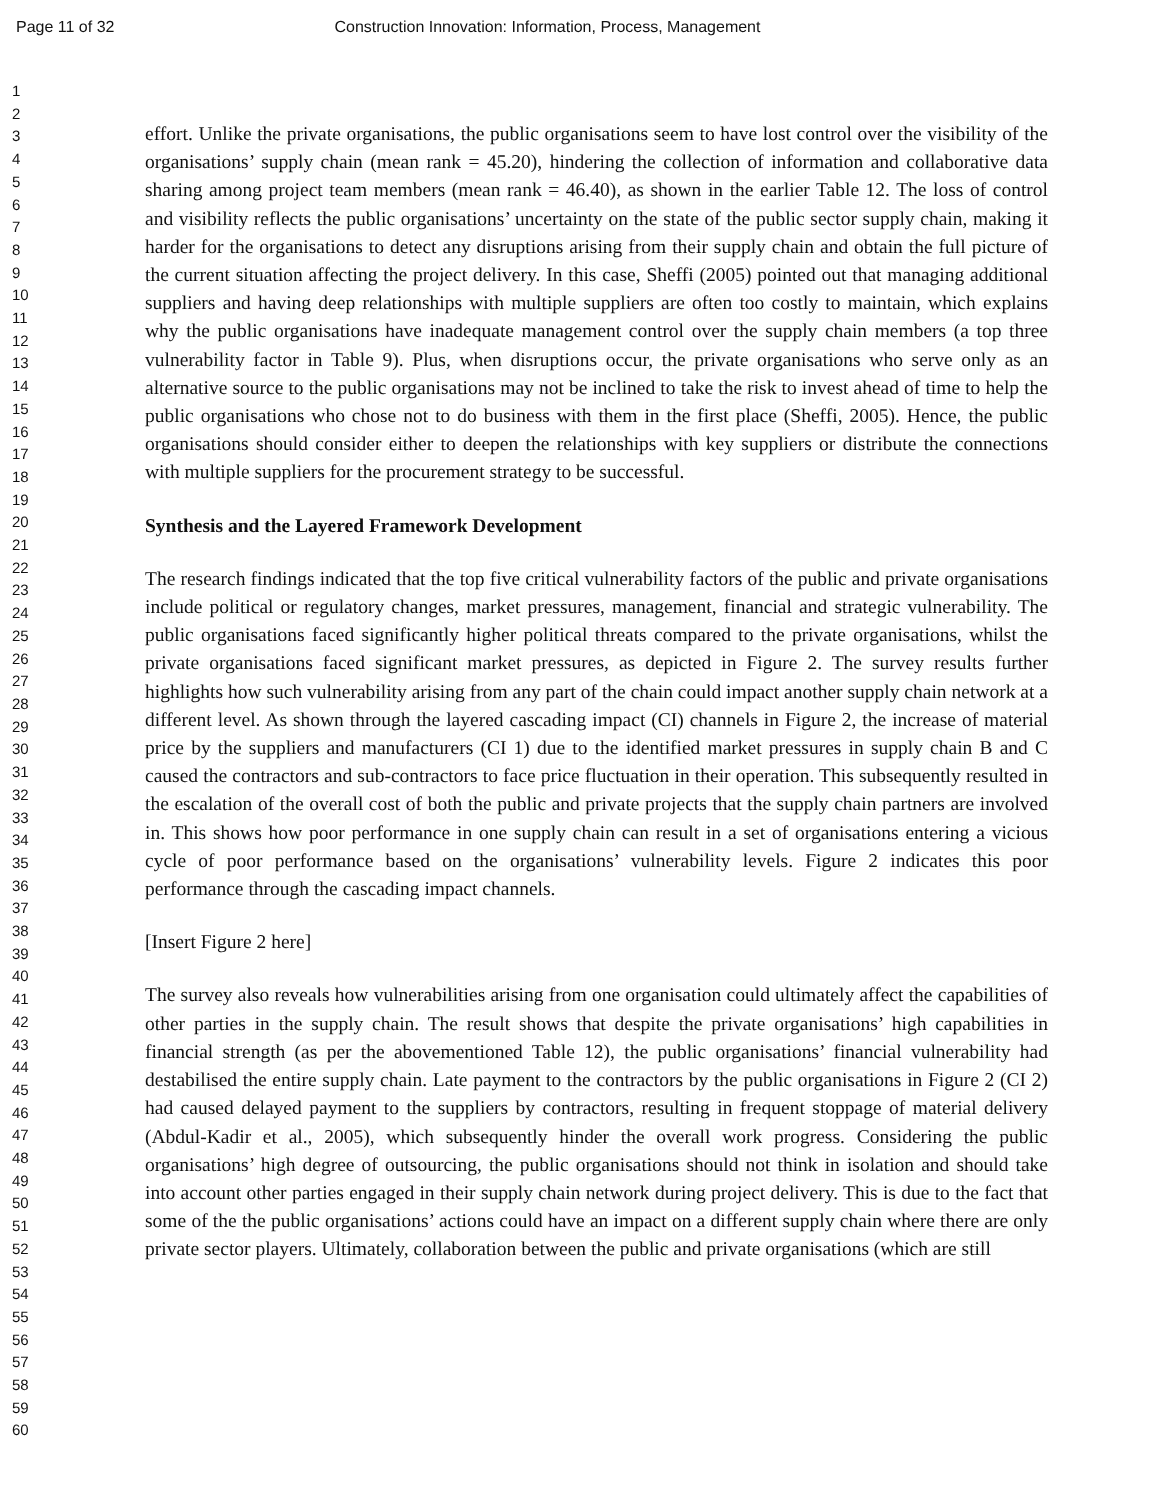Page 11 of 32 Construction Innovation: Information, Process, Management
1
2
3
4
5
6
7
8
9
10
11
12
13
14
15
16
17
18
19
20
21
22
23
24
25
26
27
28
29
30
31
32
33
34
35
36
37
38
39
40
41
42
43
44
45
46
47
48
49
50
51
52
53
54
55
56
57
58
59
60
effort. Unlike the private organisations, the public organisations seem to have lost control over the visibility of the organisations’ supply chain (mean rank = 45.20), hindering the collection of information and collaborative data sharing among project team members (mean rank = 46.40), as shown in the earlier Table 12. The loss of control and visibility reflects the public organisations’ uncertainty on the state of the public sector supply chain, making it harder for the organisations to detect any disruptions arising from their supply chain and obtain the full picture of the current situation affecting the project delivery. In this case, Sheffi (2005) pointed out that managing additional suppliers and having deep relationships with multiple suppliers are often too costly to maintain, which explains why the public organisations have inadequate management control over the supply chain members (a top three vulnerability factor in Table 9). Plus, when disruptions occur, the private organisations who serve only as an alternative source to the public organisations may not be inclined to take the risk to invest ahead of time to help the public organisations who chose not to do business with them in the first place (Sheffi, 2005). Hence, the public organisations should consider either to deepen the relationships with key suppliers or distribute the connections with multiple suppliers for the procurement strategy to be successful.
Synthesis and the Layered Framework Development
The research findings indicated that the top five critical vulnerability factors of the public and private organisations include political or regulatory changes, market pressures, management, financial and strategic vulnerability. The public organisations faced significantly higher political threats compared to the private organisations, whilst the private organisations faced significant market pressures, as depicted in Figure 2. The survey results further highlights how such vulnerability arising from any part of the chain could impact another supply chain network at a different level. As shown through the layered cascading impact (CI) channels in Figure 2, the increase of material price by the suppliers and manufacturers (CI 1) due to the identified market pressures in supply chain B and C caused the contractors and sub-contractors to face price fluctuation in their operation. This subsequently resulted in the escalation of the overall cost of both the public and private projects that the supply chain partners are involved in. This shows how poor performance in one supply chain can result in a set of organisations entering a vicious cycle of poor performance based on the organisations’ vulnerability levels. Figure 2 indicates this poor performance through the cascading impact channels.
[Insert Figure 2 here]
The survey also reveals how vulnerabilities arising from one organisation could ultimately affect the capabilities of other parties in the supply chain. The result shows that despite the private organisations’ high capabilities in financial strength (as per the abovementioned Table 12), the public organisations’ financial vulnerability had destabilised the entire supply chain. Late payment to the contractors by the public organisations in Figure 2 (CI 2) had caused delayed payment to the suppliers by contractors, resulting in frequent stoppage of material delivery (Abdul-Kadir et al., 2005), which subsequently hinder the overall work progress. Considering the public organisations’ high degree of outsourcing, the public organisations should not think in isolation and should take into account other parties engaged in their supply chain network during project delivery. This is due to the fact that some of the the public organisations’ actions could have an impact on a different supply chain where there are only private sector players. Ultimately, collaboration between the public and private organisations (which are still